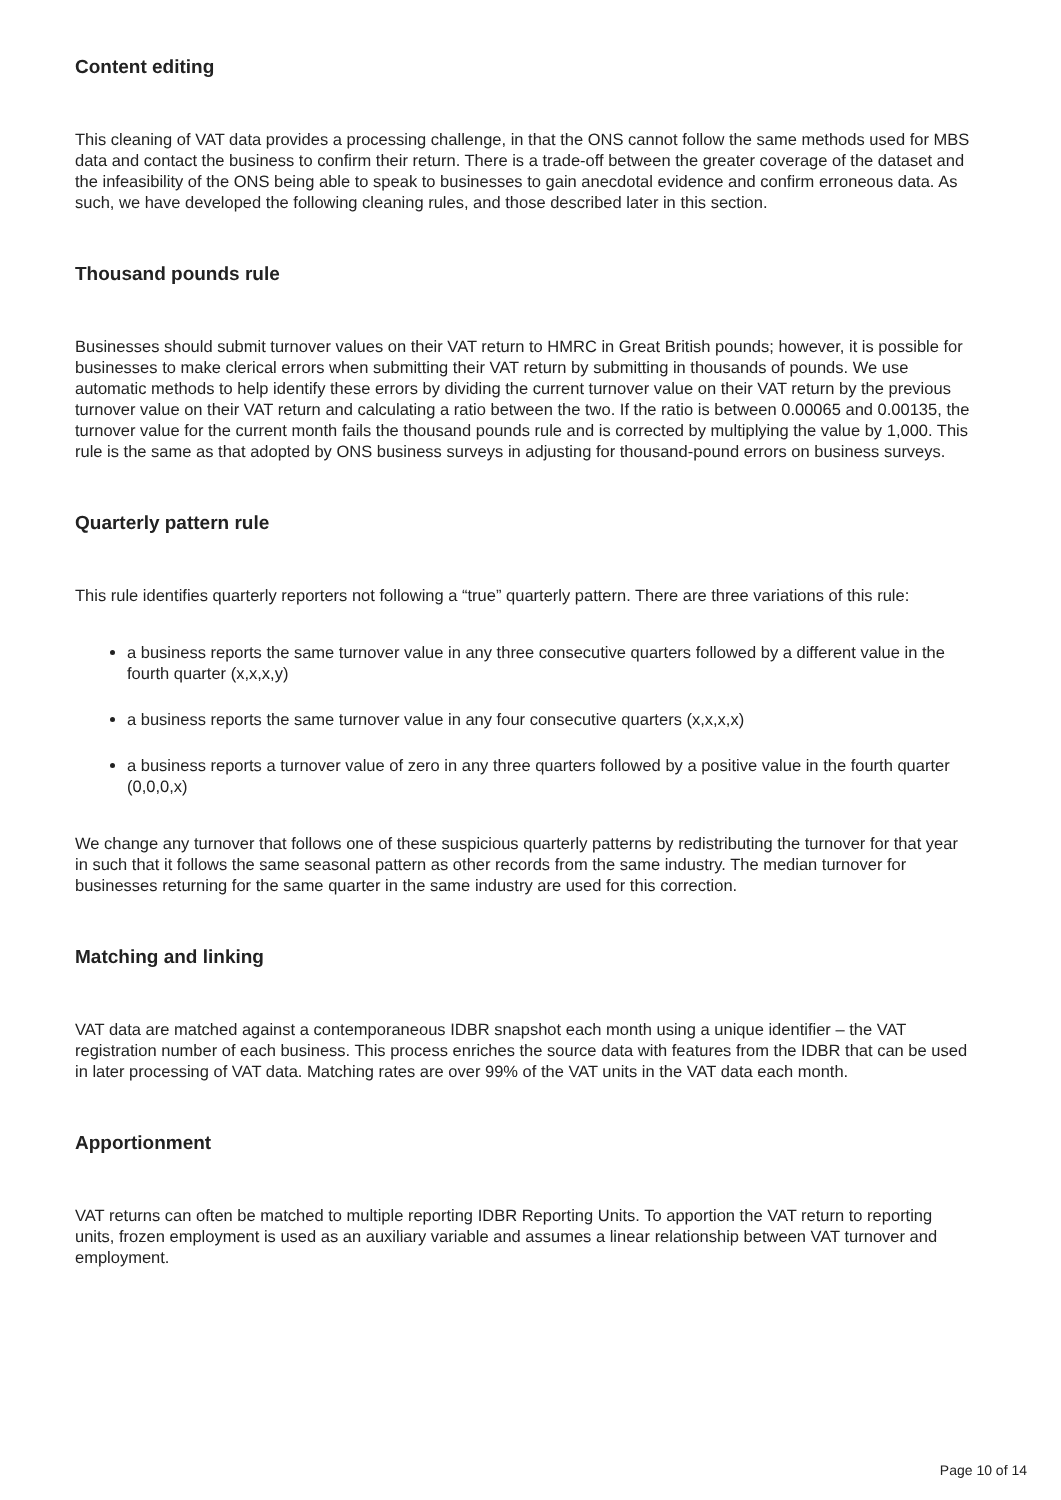Content editing
This cleaning of VAT data provides a processing challenge, in that the ONS cannot follow the same methods used for MBS data and contact the business to confirm their return. There is a trade-off between the greater coverage of the dataset and the infeasibility of the ONS being able to speak to businesses to gain anecdotal evidence and confirm erroneous data. As such, we have developed the following cleaning rules, and those described later in this section.
Thousand pounds rule
Businesses should submit turnover values on their VAT return to HMRC in Great British pounds; however, it is possible for businesses to make clerical errors when submitting their VAT return by submitting in thousands of pounds. We use automatic methods to help identify these errors by dividing the current turnover value on their VAT return by the previous turnover value on their VAT return and calculating a ratio between the two. If the ratio is between 0.00065 and 0.00135, the turnover value for the current month fails the thousand pounds rule and is corrected by multiplying the value by 1,000. This rule is the same as that adopted by ONS business surveys in adjusting for thousand-pound errors on business surveys.
Quarterly pattern rule
This rule identifies quarterly reporters not following a “true” quarterly pattern. There are three variations of this rule:
a business reports the same turnover value in any three consecutive quarters followed by a different value in the fourth quarter (x,x,x,y)
a business reports the same turnover value in any four consecutive quarters (x,x,x,x)
a business reports a turnover value of zero in any three quarters followed by a positive value in the fourth quarter (0,0,0,x)
We change any turnover that follows one of these suspicious quarterly patterns by redistributing the turnover for that year in such that it follows the same seasonal pattern as other records from the same industry. The median turnover for businesses returning for the same quarter in the same industry are used for this correction.
Matching and linking
VAT data are matched against a contemporaneous IDBR snapshot each month using a unique identifier – the VAT registration number of each business. This process enriches the source data with features from the IDBR that can be used in later processing of VAT data. Matching rates are over 99% of the VAT units in the VAT data each month.
Apportionment
VAT returns can often be matched to multiple reporting IDBR Reporting Units. To apportion the VAT return to reporting units, frozen employment is used as an auxiliary variable and assumes a linear relationship between VAT turnover and employment.
Page 10 of 14